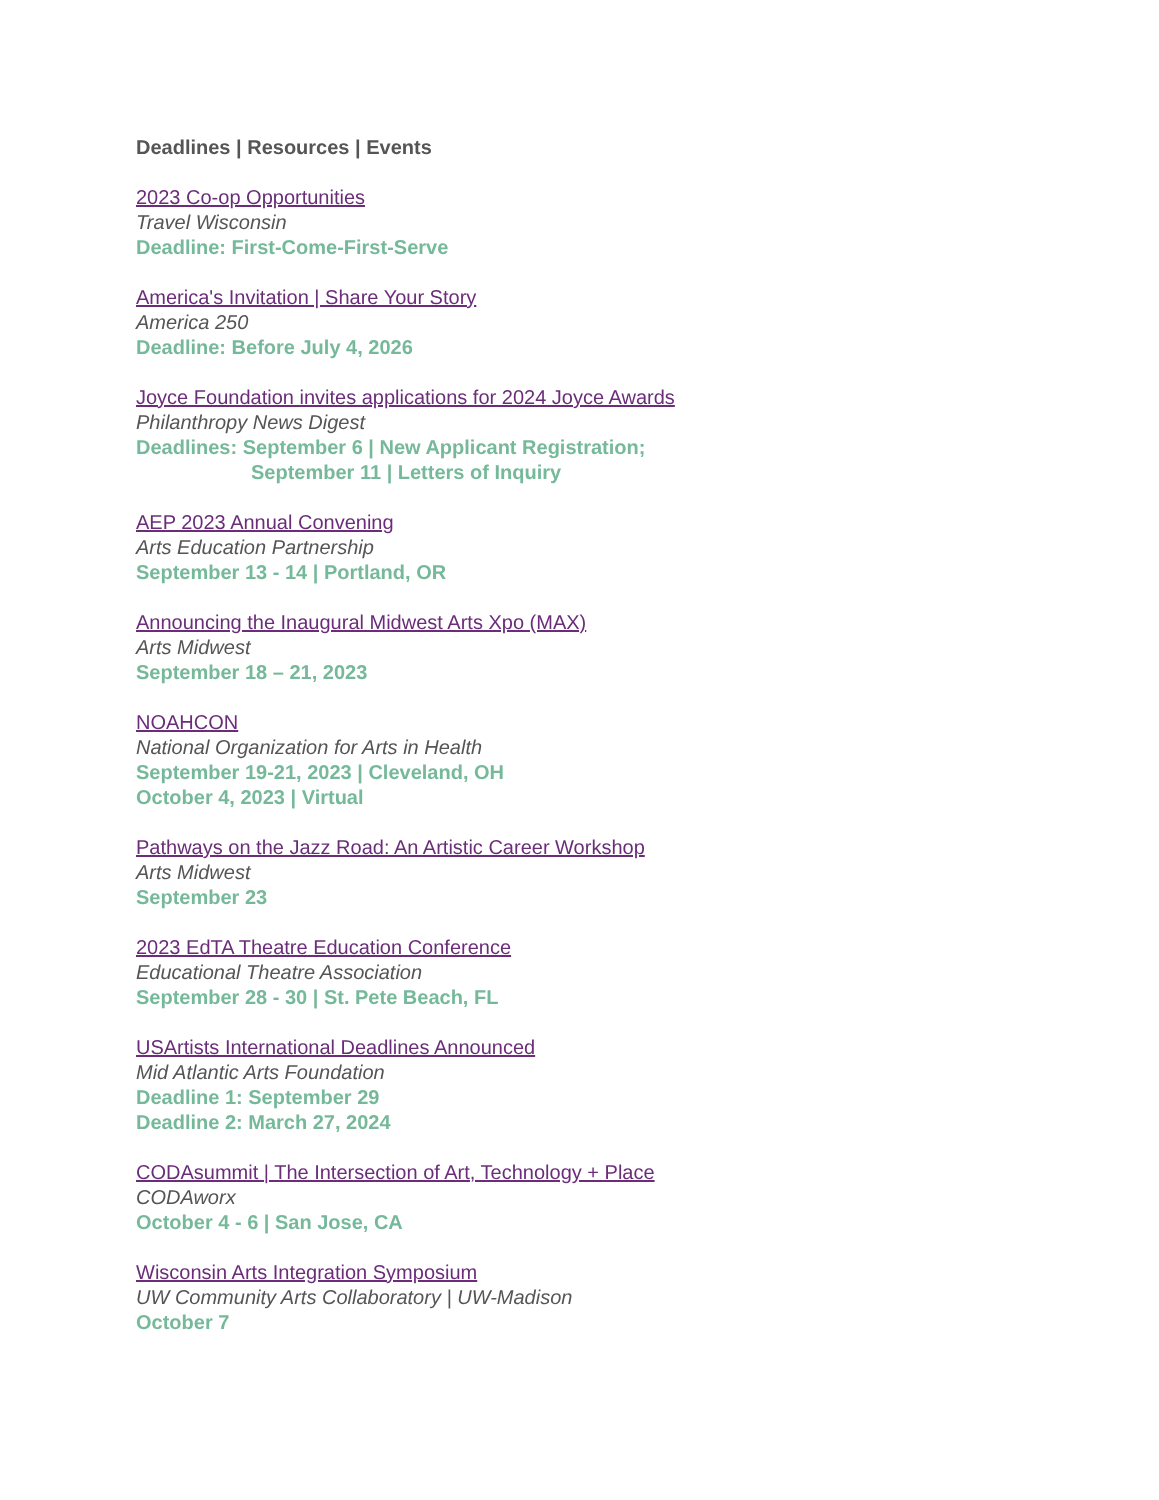Deadlines | Resources | Events
2023 Co-op Opportunities
Travel Wisconsin
Deadline: First-Come-First-Serve
America's Invitation | Share Your Story
America 250
Deadline: Before July 4, 2026
Joyce Foundation invites applications for 2024 Joyce Awards
Philanthropy News Digest
Deadlines: September 6 | New Applicant Registration;
September 11 | Letters of Inquiry
AEP 2023 Annual Convening
Arts Education Partnership
September 13 - 14 | Portland, OR
Announcing the Inaugural Midwest Arts Xpo (MAX)
Arts Midwest
September 18 – 21, 2023
NOAHCON
National Organization for Arts in Health
September 19-21, 2023 | Cleveland, OH
October 4, 2023 | Virtual
Pathways on the Jazz Road: An Artistic Career Workshop
Arts Midwest
September 23
2023 EdTA Theatre Education Conference
Educational Theatre Association
September 28 - 30 | St. Pete Beach, FL
USArtists International Deadlines Announced
Mid Atlantic Arts Foundation
Deadline 1: September 29
Deadline 2: March 27, 2024
CODAsummit | The Intersection of Art, Technology + Place
CODAworx
October 4 - 6 | San Jose, CA
Wisconsin Arts Integration Symposium
UW Community Arts Collaboratory | UW-Madison
October 7